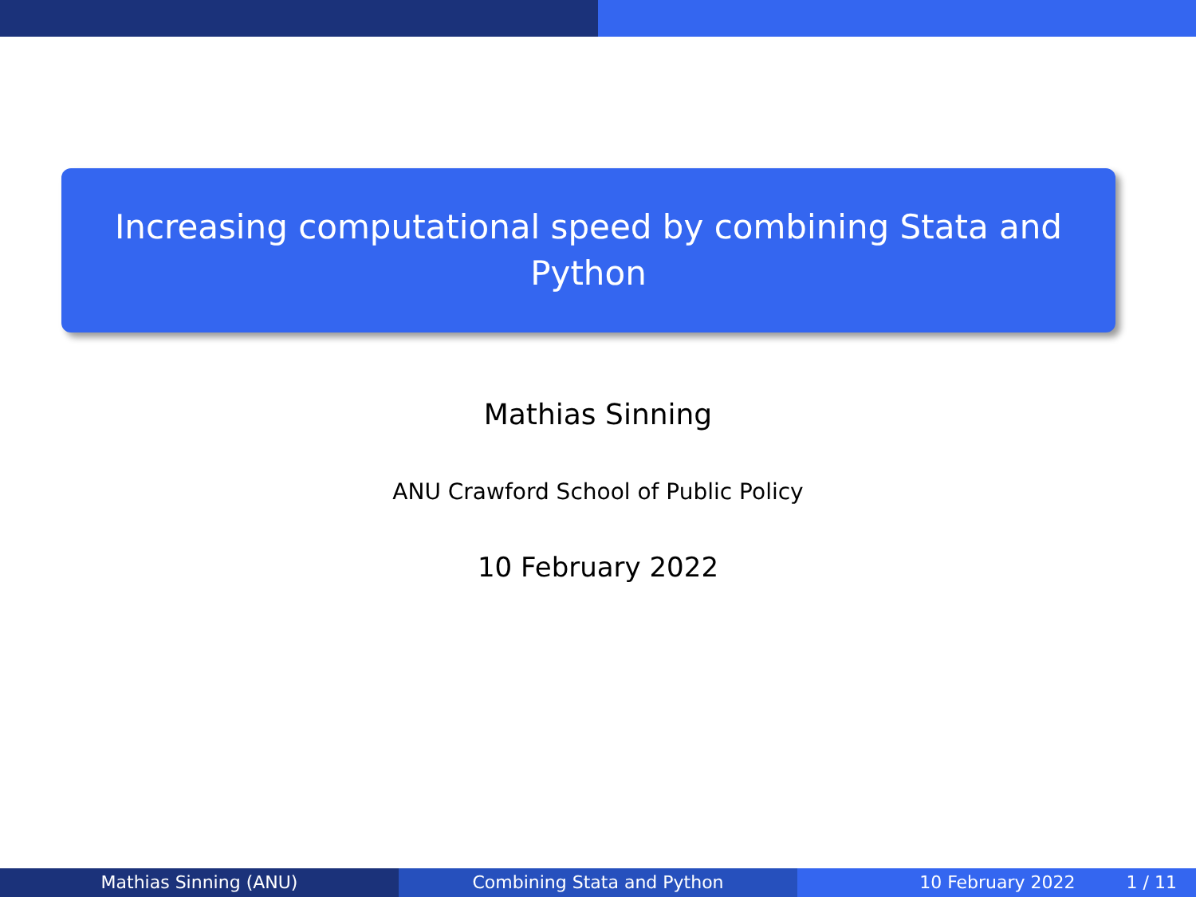Increasing computational speed by combining Stata and
Python
Mathias Sinning
ANU Crawford School of Public Policy
10 February 2022
Mathias Sinning (ANU) Combining Stata and Python 10 February 2022 1 / 11